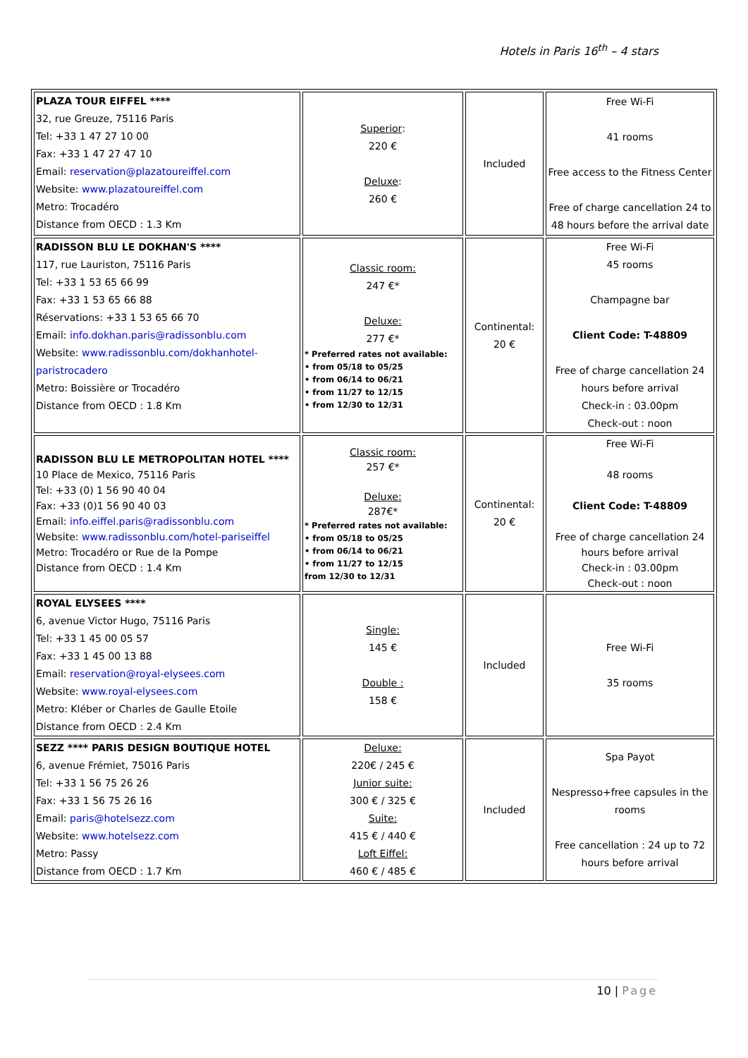Hotels in Paris 16<sup>th</sup> – 4 stars
| PLAZA TOUR EIFFEL **** 32, rue Greuze, 75116 Paris Tel: +33 1 47 27 10 00 Fax: +33 1 47 27 47 10 Email: reservation@plazatoureiffel.com Website: www.plazatoureiffel.com Metro: Trocadéro Distance from OECD : 1.3 Km | Superior : 220 € Deluxe : 260 € | Included | Free Wi-Fi 41 rooms Free access to the Fitness Center Free of charge cancellation 24 to 48 hours before the arrival date |
| RADISSON BLU LE DOKHAN'S **** 117, rue Lauriston, 75116 Paris Tel: +33 1 53 65 66 99 Fax: +33 1 53 65 66 88 Réservations: +33 1 53 65 66 70 Email: info.dokhan.paris@radissonblu.com Website: www.radissonblu.com/dokhanhotel-paristrocadero Metro: Boissière or Trocadéro Distance from OECD : 1.8 Km | Classic room: 247 €* Deluxe: 277 €* * Preferred rates not available: • from 05/18 to 05/25 • from 06/14 to 06/21 • from 11/27 to 12/15 • from 12/30 to 12/31 | Continental: 20 € | Free Wi-Fi 45 rooms Champagne bar Client Code: T-48809 Free of charge cancellation 24 hours before arrival Check-in : 03.00pm Check-out : noon |
| RADISSON BLU LE METROPOLITAN HOTEL **** 10 Place de Mexico, 75116 Paris Tel: +33 (0) 1 56 90 40 04 Fax: +33 (0)1 56 90 40 03 Email: info.eiffel.paris@radissonblu.com Website: www.radissonblu.com/hotel-pariseiffel Metro: Trocadéro or Rue de la Pompe Distance from OECD : 1.4 Km | Classic room: 257 €* Deluxe: 287€* * Preferred rates not available: • from 05/18 to 05/25 • from 06/14 to 06/21 • from 11/27 to 12/15 from 12/30 to 12/31 | Continental: 20 € | Free Wi-Fi 48 rooms Client Code: T-48809 Free of charge cancellation 24 hours before arrival Check-in : 03.00pm Check-out : noon |
| ROYAL ELYSEES **** 6, avenue Victor Hugo, 75116 Paris Tel: +33 1 45 00 05 57 Fax: +33 1 45 00 13 88 Email: reservation@royal-elysees.com Website: www.royal-elysees.com Metro: Kléber or Charles de Gaulle Etoile Distance from OECD : 2.4 Km | Single: 145 € Double : 158 € | Included | Free Wi-Fi 35 rooms |
| SEZZ **** PARIS DESIGN BOUTIQUE HOTEL 6, avenue Frémiet, 75016 Paris Tel: +33 1 56 75 26 26 Fax: +33 1 56 75 26 16 Email: paris@hotelsezz.com Website: www.hotelsezz.com Metro: Passy Distance from OECD : 1.7 Km | Deluxe: 220€ / 245 € Junior suite: 300 € / 325 € Suite: 415 € / 440 € Loft Eiffel: 460 € / 485 € | Included | Spa Payot Nespresso+free capsules in the rooms Free cancellation : 24 up to 72 hours before arrival |
10 | Page